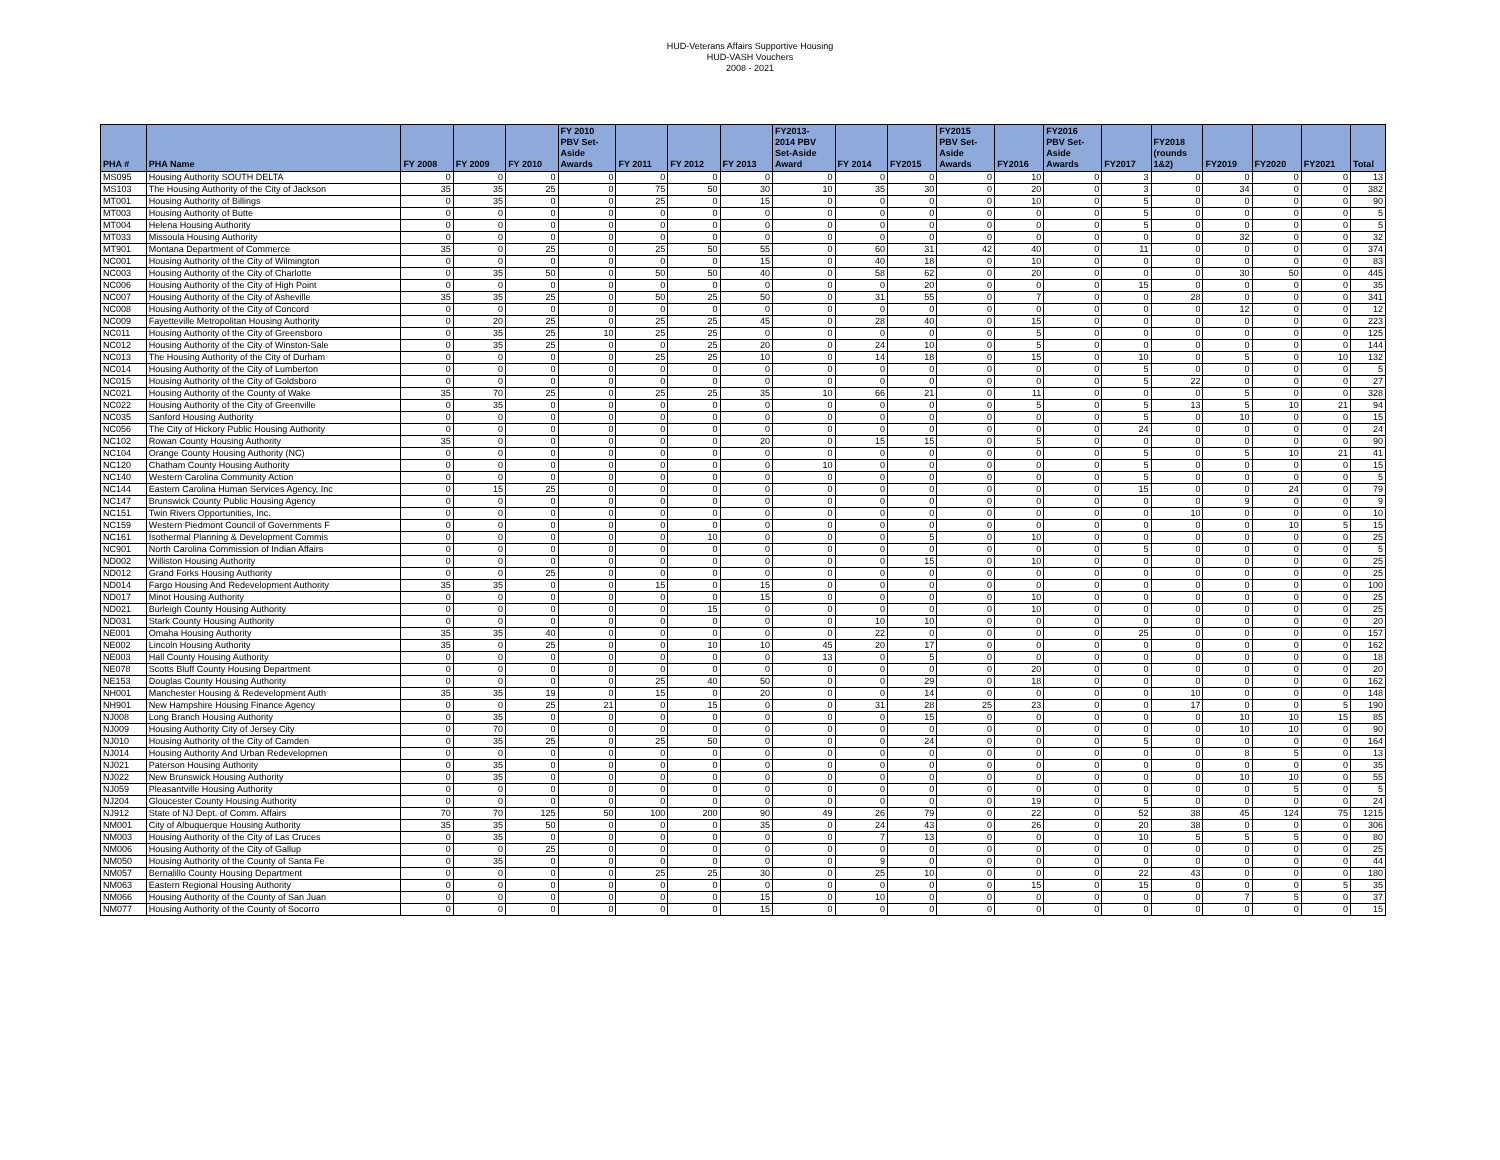HUD-Veterans Affairs Supportive Housing
HUD-VASH Vouchers
2008 - 2021
| PHA # | PHA Name | FY 2008 | FY 2009 | FY 2010 | FY 2010 PBV Set- Aside Awards | FY 2011 | FY 2012 | FY 2013 | FY2013- 2014 PBV Set-Aside Award | FY 2014 | FY2015 | FY2015 PBV Set- Aside Awards | FY2016 | FY2016 PBV Set- Aside Awards | FY2017 | FY2018 (rounds 1&2) | FY2019 | FY2020 | FY2021 | Total |
| --- | --- | --- | --- | --- | --- | --- | --- | --- | --- | --- | --- | --- | --- | --- | --- | --- | --- | --- | --- | --- |
| MS095 | Housing Authority SOUTH DELTA | 0 | 0 | 0 | 0 | 0 | 0 | 0 | 0 | 0 | 0 | 0 | 10 | 0 | 3 | 0 | 0 | 0 | 0 | 13 |
| MS103 | The Housing Authority of the City of Jackson | 35 | 35 | 25 | 0 | 75 | 50 | 30 | 10 | 35 | 30 | 0 | 20 | 0 | 3 | 0 | 34 | 0 | 0 | 382 |
| MT001 | Housing Authority of Billings | 0 | 35 | 0 | 0 | 25 | 0 | 15 | 0 | 0 | 0 | 0 | 10 | 0 | 5 | 0 | 0 | 0 | 0 | 90 |
| MT003 | Housing Authority of Butte | 0 | 0 | 0 | 0 | 0 | 0 | 0 | 0 | 0 | 0 | 0 | 0 | 0 | 5 | 0 | 0 | 0 | 0 | 5 |
| MT004 | Helena Housing Authority | 0 | 0 | 0 | 0 | 0 | 0 | 0 | 0 | 0 | 0 | 0 | 0 | 0 | 5 | 0 | 0 | 0 | 0 | 5 |
| MT033 | Missoula Housing Authority | 0 | 0 | 0 | 0 | 0 | 0 | 0 | 0 | 0 | 0 | 0 | 0 | 0 | 0 | 0 | 32 | 0 | 0 | 32 |
| MT901 | Montana Department of Commerce | 35 | 0 | 25 | 0 | 25 | 50 | 55 | 0 | 60 | 31 | 42 | 40 | 0 | 11 | 0 | 0 | 0 | 0 | 374 |
| NC001 | Housing Authority of the City of Wilmington | 0 | 0 | 0 | 0 | 0 | 0 | 15 | 0 | 40 | 18 | 0 | 10 | 0 | 0 | 0 | 0 | 0 | 0 | 83 |
| NC003 | Housing Authority of the City of Charlotte | 0 | 35 | 50 | 0 | 50 | 50 | 40 | 0 | 58 | 62 | 0 | 20 | 0 | 0 | 0 | 30 | 50 | 0 | 445 |
| NC006 | Housing Authority of the City of High Point | 0 | 0 | 0 | 0 | 0 | 0 | 0 | 0 | 0 | 20 | 0 | 0 | 0 | 15 | 0 | 0 | 0 | 0 | 35 |
| NC007 | Housing Authority of the City of Asheville | 35 | 35 | 25 | 0 | 50 | 25 | 50 | 0 | 31 | 55 | 0 | 7 | 0 | 0 | 28 | 0 | 0 | 0 | 341 |
| NC008 | Housing Authority of the City of Concord | 0 | 0 | 0 | 0 | 0 | 0 | 0 | 0 | 0 | 0 | 0 | 0 | 0 | 0 | 0 | 12 | 0 | 0 | 12 |
| NC009 | Fayetteville Metropolitan Housing Authority | 0 | 20 | 25 | 0 | 25 | 25 | 45 | 0 | 28 | 40 | 0 | 15 | 0 | 0 | 0 | 0 | 0 | 0 | 223 |
| NC011 | Housing Authority of the City of Greensboro | 0 | 35 | 25 | 10 | 25 | 25 | 0 | 0 | 0 | 0 | 0 | 5 | 0 | 0 | 0 | 0 | 0 | 0 | 125 |
| NC012 | Housing Authority of the City of Winston-Sale | 0 | 35 | 25 | 0 | 0 | 25 | 20 | 0 | 24 | 10 | 0 | 5 | 0 | 0 | 0 | 0 | 0 | 0 | 144 |
| NC013 | The Housing Authority of the City of Durham | 0 | 0 | 0 | 0 | 25 | 25 | 10 | 0 | 14 | 18 | 0 | 15 | 0 | 10 | 0 | 5 | 0 | 10 | 132 |
| NC014 | Housing Authority of the City of Lumberton | 0 | 0 | 0 | 0 | 0 | 0 | 0 | 0 | 0 | 0 | 0 | 0 | 0 | 5 | 0 | 0 | 0 | 0 | 5 |
| NC015 | Housing Authority of the City of Goldsboro | 0 | 0 | 0 | 0 | 0 | 0 | 0 | 0 | 0 | 0 | 0 | 0 | 0 | 5 | 22 | 0 | 0 | 0 | 27 |
| NC021 | Housing Authority of the County of Wake | 35 | 70 | 25 | 0 | 25 | 25 | 35 | 10 | 66 | 21 | 0 | 11 | 0 | 0 | 0 | 5 | 0 | 0 | 328 |
| NC022 | Housing Authority of the City of Greenville | 0 | 35 | 0 | 0 | 0 | 0 | 0 | 0 | 0 | 0 | 0 | 5 | 0 | 5 | 13 | 5 | 10 | 21 | 94 |
| NC035 | Sanford Housing Authority | 0 | 0 | 0 | 0 | 0 | 0 | 0 | 0 | 0 | 0 | 0 | 0 | 0 | 5 | 0 | 10 | 0 | 0 | 15 |
| NC056 | The City of Hickory Public Housing Authority | 0 | 0 | 0 | 0 | 0 | 0 | 0 | 0 | 0 | 0 | 0 | 0 | 0 | 24 | 0 | 0 | 0 | 0 | 24 |
| NC102 | Rowan County Housing Authority | 35 | 0 | 0 | 0 | 0 | 0 | 20 | 0 | 15 | 15 | 0 | 5 | 0 | 0 | 0 | 0 | 0 | 0 | 90 |
| NC104 | Orange County Housing Authority (NC) | 0 | 0 | 0 | 0 | 0 | 0 | 0 | 0 | 0 | 0 | 0 | 0 | 0 | 5 | 0 | 5 | 10 | 21 | 41 |
| NC120 | Chatham County Housing Authority | 0 | 0 | 0 | 0 | 0 | 0 | 0 | 10 | 0 | 0 | 0 | 0 | 0 | 5 | 0 | 0 | 0 | 0 | 15 |
| NC140 | Western Carolina Community Action | 0 | 0 | 0 | 0 | 0 | 0 | 0 | 0 | 0 | 0 | 0 | 0 | 0 | 5 | 0 | 0 | 0 | 0 | 5 |
| NC144 | Eastern Carolina Human Services Agency, Inc | 0 | 15 | 25 | 0 | 0 | 0 | 0 | 0 | 0 | 0 | 0 | 0 | 0 | 15 | 0 | 0 | 24 | 0 | 79 |
| NC147 | Brunswick County Public Housing Agency | 0 | 0 | 0 | 0 | 0 | 0 | 0 | 0 | 0 | 0 | 0 | 0 | 0 | 0 | 0 | 9 | 0 | 0 | 9 |
| NC151 | Twin Rivers Opportunities, Inc. | 0 | 0 | 0 | 0 | 0 | 0 | 0 | 0 | 0 | 0 | 0 | 0 | 0 | 0 | 10 | 0 | 0 | 0 | 10 |
| NC159 | Western Piedmont Council of Governments F | 0 | 0 | 0 | 0 | 0 | 0 | 0 | 0 | 0 | 0 | 0 | 0 | 0 | 0 | 0 | 0 | 10 | 5 | 15 |
| NC161 | Isothermal Planning & Development Commis | 0 | 0 | 0 | 0 | 0 | 10 | 0 | 0 | 0 | 5 | 0 | 10 | 0 | 0 | 0 | 0 | 0 | 0 | 25 |
| NC901 | North Carolina Commission of Indian Affairs | 0 | 0 | 0 | 0 | 0 | 0 | 0 | 0 | 0 | 0 | 0 | 0 | 0 | 5 | 0 | 0 | 0 | 0 | 5 |
| ND002 | Williston Housing Authority | 0 | 0 | 0 | 0 | 0 | 0 | 0 | 0 | 0 | 15 | 0 | 10 | 0 | 0 | 0 | 0 | 0 | 0 | 25 |
| ND012 | Grand Forks Housing Authority | 0 | 0 | 25 | 0 | 0 | 0 | 0 | 0 | 0 | 0 | 0 | 0 | 0 | 0 | 0 | 0 | 0 | 0 | 25 |
| ND014 | Fargo Housing And Redevelopment Authority | 35 | 35 | 0 | 0 | 15 | 0 | 15 | 0 | 0 | 0 | 0 | 0 | 0 | 0 | 0 | 0 | 0 | 0 | 100 |
| ND017 | Minot Housing Authority | 0 | 0 | 0 | 0 | 0 | 0 | 15 | 0 | 0 | 0 | 0 | 10 | 0 | 0 | 0 | 0 | 0 | 0 | 25 |
| ND021 | Burleigh County Housing Authority | 0 | 0 | 0 | 0 | 0 | 15 | 0 | 0 | 0 | 0 | 0 | 10 | 0 | 0 | 0 | 0 | 0 | 0 | 25 |
| ND031 | Stark County Housing Authority | 0 | 0 | 0 | 0 | 0 | 0 | 0 | 0 | 10 | 10 | 0 | 0 | 0 | 0 | 0 | 0 | 0 | 0 | 20 |
| NE001 | Omaha Housing Authority | 35 | 35 | 40 | 0 | 0 | 0 | 0 | 0 | 22 | 0 | 0 | 0 | 0 | 25 | 0 | 0 | 0 | 0 | 157 |
| NE002 | Lincoln Housing Authority | 35 | 0 | 25 | 0 | 0 | 10 | 10 | 45 | 20 | 17 | 0 | 0 | 0 | 0 | 0 | 0 | 0 | 0 | 162 |
| NE003 | Hall County Housing Authority | 0 | 0 | 0 | 0 | 0 | 0 | 0 | 13 | 0 | 5 | 0 | 0 | 0 | 0 | 0 | 0 | 0 | 0 | 18 |
| NE078 | Scotts Bluff County Housing Department | 0 | 0 | 0 | 0 | 0 | 0 | 0 | 0 | 0 | 0 | 0 | 20 | 0 | 0 | 0 | 0 | 0 | 0 | 20 |
| NE153 | Douglas County Housing Authority | 0 | 0 | 0 | 0 | 25 | 40 | 50 | 0 | 0 | 29 | 0 | 18 | 0 | 0 | 0 | 0 | 0 | 0 | 162 |
| NH001 | Manchester Housing & Redevelopment Auth | 35 | 35 | 19 | 0 | 15 | 0 | 20 | 0 | 0 | 14 | 0 | 0 | 0 | 0 | 10 | 0 | 0 | 0 | 148 |
| NH901 | New Hampshire Housing Finance Agency | 0 | 0 | 25 | 21 | 0 | 15 | 0 | 0 | 31 | 28 | 25 | 23 | 0 | 0 | 17 | 0 | 0 | 5 | 190 |
| NJ008 | Long Branch Housing Authority | 0 | 35 | 0 | 0 | 0 | 0 | 0 | 0 | 0 | 15 | 0 | 0 | 0 | 0 | 0 | 10 | 10 | 15 | 85 |
| NJ009 | Housing Authority City of Jersey City | 0 | 70 | 0 | 0 | 0 | 0 | 0 | 0 | 0 | 0 | 0 | 0 | 0 | 0 | 0 | 10 | 10 | 0 | 90 |
| NJ010 | Housing Authority of the City of Camden | 0 | 35 | 25 | 0 | 25 | 50 | 0 | 0 | 0 | 24 | 0 | 0 | 0 | 5 | 0 | 0 | 0 | 0 | 164 |
| NJ014 | Housing Authority And Urban Redevelopmen | 0 | 0 | 0 | 0 | 0 | 0 | 0 | 0 | 0 | 0 | 0 | 0 | 0 | 0 | 0 | 8 | 5 | 0 | 13 |
| NJ021 | Paterson Housing Authority | 0 | 35 | 0 | 0 | 0 | 0 | 0 | 0 | 0 | 0 | 0 | 0 | 0 | 0 | 0 | 0 | 0 | 0 | 35 |
| NJ022 | New Brunswick Housing Authority | 0 | 35 | 0 | 0 | 0 | 0 | 0 | 0 | 0 | 0 | 0 | 0 | 0 | 0 | 0 | 10 | 10 | 0 | 55 |
| NJ059 | Pleasantville Housing Authority | 0 | 0 | 0 | 0 | 0 | 0 | 0 | 0 | 0 | 0 | 0 | 0 | 0 | 0 | 0 | 0 | 5 | 0 | 5 |
| NJ204 | Gloucester County Housing Authority | 0 | 0 | 0 | 0 | 0 | 0 | 0 | 0 | 0 | 0 | 0 | 19 | 0 | 5 | 0 | 0 | 0 | 0 | 24 |
| NJ912 | State of NJ Dept. of Comm. Affairs | 70 | 70 | 125 | 50 | 100 | 200 | 90 | 49 | 26 | 79 | 0 | 22 | 0 | 52 | 38 | 45 | 124 | 75 | 1215 |
| NM001 | City of Albuquerque Housing Authority | 35 | 35 | 50 | 0 | 0 | 0 | 35 | 0 | 24 | 43 | 0 | 26 | 0 | 20 | 38 | 0 | 0 | 0 | 306 |
| NM003 | Housing Authority of the City of Las Cruces | 0 | 35 | 0 | 0 | 0 | 0 | 0 | 0 | 7 | 13 | 0 | 0 | 0 | 10 | 5 | 5 | 5 | 0 | 80 |
| NM006 | Housing Authority of the City of Gallup | 0 | 0 | 25 | 0 | 0 | 0 | 0 | 0 | 0 | 0 | 0 | 0 | 0 | 0 | 0 | 0 | 0 | 0 | 25 |
| NM050 | Housing Authority of the County of Santa Fe | 0 | 35 | 0 | 0 | 0 | 0 | 0 | 0 | 9 | 0 | 0 | 0 | 0 | 0 | 0 | 0 | 0 | 0 | 44 |
| NM057 | Bernalillo County Housing Department | 0 | 0 | 0 | 0 | 25 | 25 | 30 | 0 | 25 | 10 | 0 | 0 | 0 | 22 | 43 | 0 | 0 | 0 | 180 |
| NM063 | Eastern Regional Housing Authority | 0 | 0 | 0 | 0 | 0 | 0 | 0 | 0 | 0 | 0 | 0 | 15 | 0 | 15 | 0 | 0 | 0 | 5 | 35 |
| NM066 | Housing Authority of the County of San Juan | 0 | 0 | 0 | 0 | 0 | 0 | 15 | 0 | 10 | 0 | 0 | 0 | 0 | 0 | 0 | 7 | 5 | 0 | 37 |
| NM077 | Housing Authority of the County of Socorro | 0 | 0 | 0 | 0 | 0 | 0 | 15 | 0 | 0 | 0 | 0 | 0 | 0 | 0 | 0 | 0 | 0 | 0 | 15 |